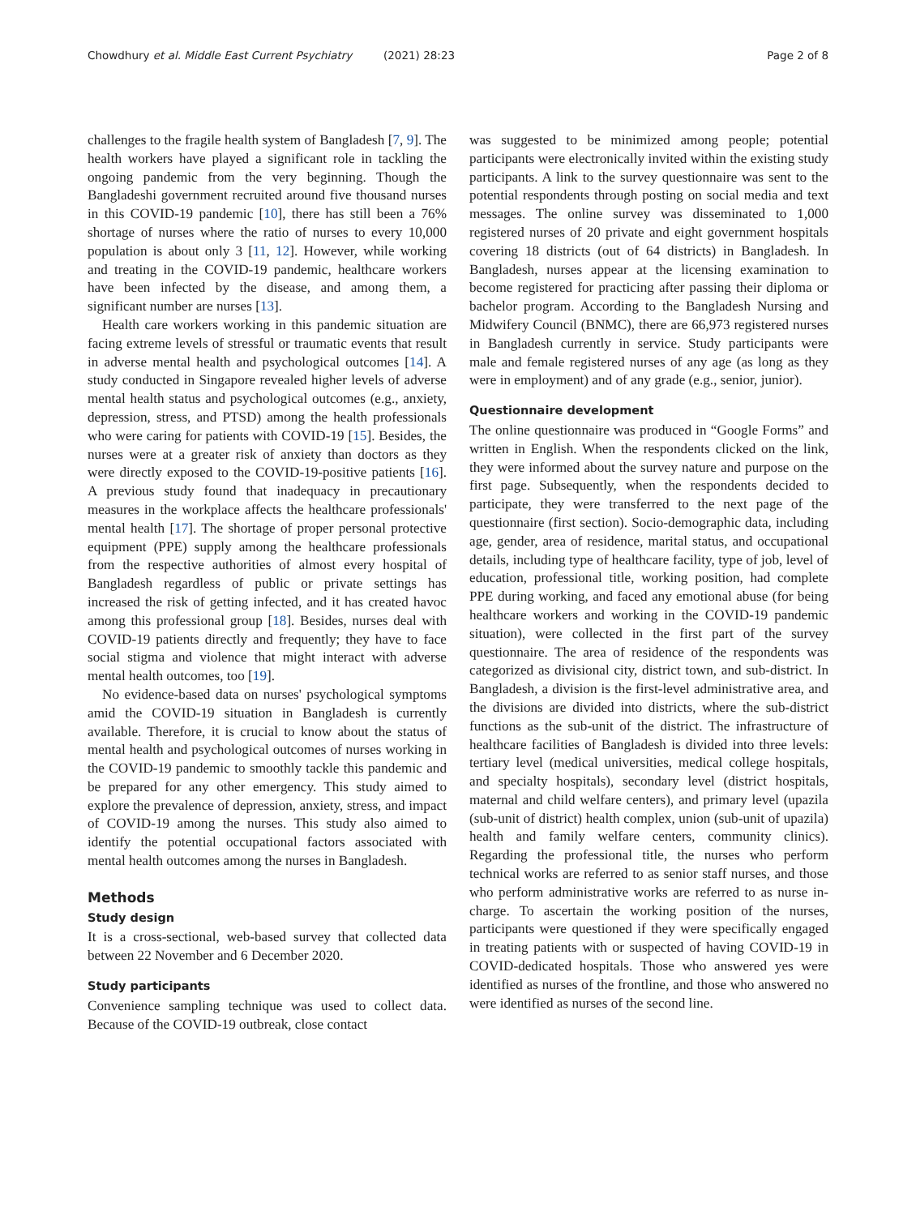Chowdhury et al. Middle East Current Psychiatry (2021) 28:23 Page 2 of 8
challenges to the fragile health system of Bangladesh [7, 9]. The health workers have played a significant role in tackling the ongoing pandemic from the very beginning. Though the Bangladeshi government recruited around five thousand nurses in this COVID-19 pandemic [10], there has still been a 76% shortage of nurses where the ratio of nurses to every 10,000 population is about only 3 [11, 12]. However, while working and treating in the COVID-19 pandemic, healthcare workers have been infected by the disease, and among them, a significant number are nurses [13].
Health care workers working in this pandemic situation are facing extreme levels of stressful or traumatic events that result in adverse mental health and psychological outcomes [14]. A study conducted in Singapore revealed higher levels of adverse mental health status and psychological outcomes (e.g., anxiety, depression, stress, and PTSD) among the health professionals who were caring for patients with COVID-19 [15]. Besides, the nurses were at a greater risk of anxiety than doctors as they were directly exposed to the COVID-19-positive patients [16]. A previous study found that inadequacy in precautionary measures in the workplace affects the healthcare professionals' mental health [17]. The shortage of proper personal protective equipment (PPE) supply among the healthcare professionals from the respective authorities of almost every hospital of Bangladesh regardless of public or private settings has increased the risk of getting infected, and it has created havoc among this professional group [18]. Besides, nurses deal with COVID-19 patients directly and frequently; they have to face social stigma and violence that might interact with adverse mental health outcomes, too [19].
No evidence-based data on nurses' psychological symptoms amid the COVID-19 situation in Bangladesh is currently available. Therefore, it is crucial to know about the status of mental health and psychological outcomes of nurses working in the COVID-19 pandemic to smoothly tackle this pandemic and be prepared for any other emergency. This study aimed to explore the prevalence of depression, anxiety, stress, and impact of COVID-19 among the nurses. This study also aimed to identify the potential occupational factors associated with mental health outcomes among the nurses in Bangladesh.
Methods
Study design
It is a cross-sectional, web-based survey that collected data between 22 November and 6 December 2020.
Study participants
Convenience sampling technique was used to collect data. Because of the COVID-19 outbreak, close contact
was suggested to be minimized among people; potential participants were electronically invited within the existing study participants. A link to the survey questionnaire was sent to the potential respondents through posting on social media and text messages. The online survey was disseminated to 1,000 registered nurses of 20 private and eight government hospitals covering 18 districts (out of 64 districts) in Bangladesh. In Bangladesh, nurses appear at the licensing examination to become registered for practicing after passing their diploma or bachelor program. According to the Bangladesh Nursing and Midwifery Council (BNMC), there are 66,973 registered nurses in Bangladesh currently in service. Study participants were male and female registered nurses of any age (as long as they were in employment) and of any grade (e.g., senior, junior).
Questionnaire development
The online questionnaire was produced in “Google Forms” and written in English. When the respondents clicked on the link, they were informed about the survey nature and purpose on the first page. Subsequently, when the respondents decided to participate, they were transferred to the next page of the questionnaire (first section). Socio-demographic data, including age, gender, area of residence, marital status, and occupational details, including type of healthcare facility, type of job, level of education, professional title, working position, had complete PPE during working, and faced any emotional abuse (for being healthcare workers and working in the COVID-19 pandemic situation), were collected in the first part of the survey questionnaire. The area of residence of the respondents was categorized as divisional city, district town, and sub-district. In Bangladesh, a division is the first-level administrative area, and the divisions are divided into districts, where the sub-district functions as the sub-unit of the district. The infrastructure of healthcare facilities of Bangladesh is divided into three levels: tertiary level (medical universities, medical college hospitals, and specialty hospitals), secondary level (district hospitals, maternal and child welfare centers), and primary level (upazila (sub-unit of district) health complex, union (sub-unit of upazila) health and family welfare centers, community clinics). Regarding the professional title, the nurses who perform technical works are referred to as senior staff nurses, and those who perform administrative works are referred to as nurse in-charge. To ascertain the working position of the nurses, participants were questioned if they were specifically engaged in treating patients with or suspected of having COVID-19 in COVID-dedicated hospitals. Those who answered yes were identified as nurses of the frontline, and those who answered no were identified as nurses of the second line.